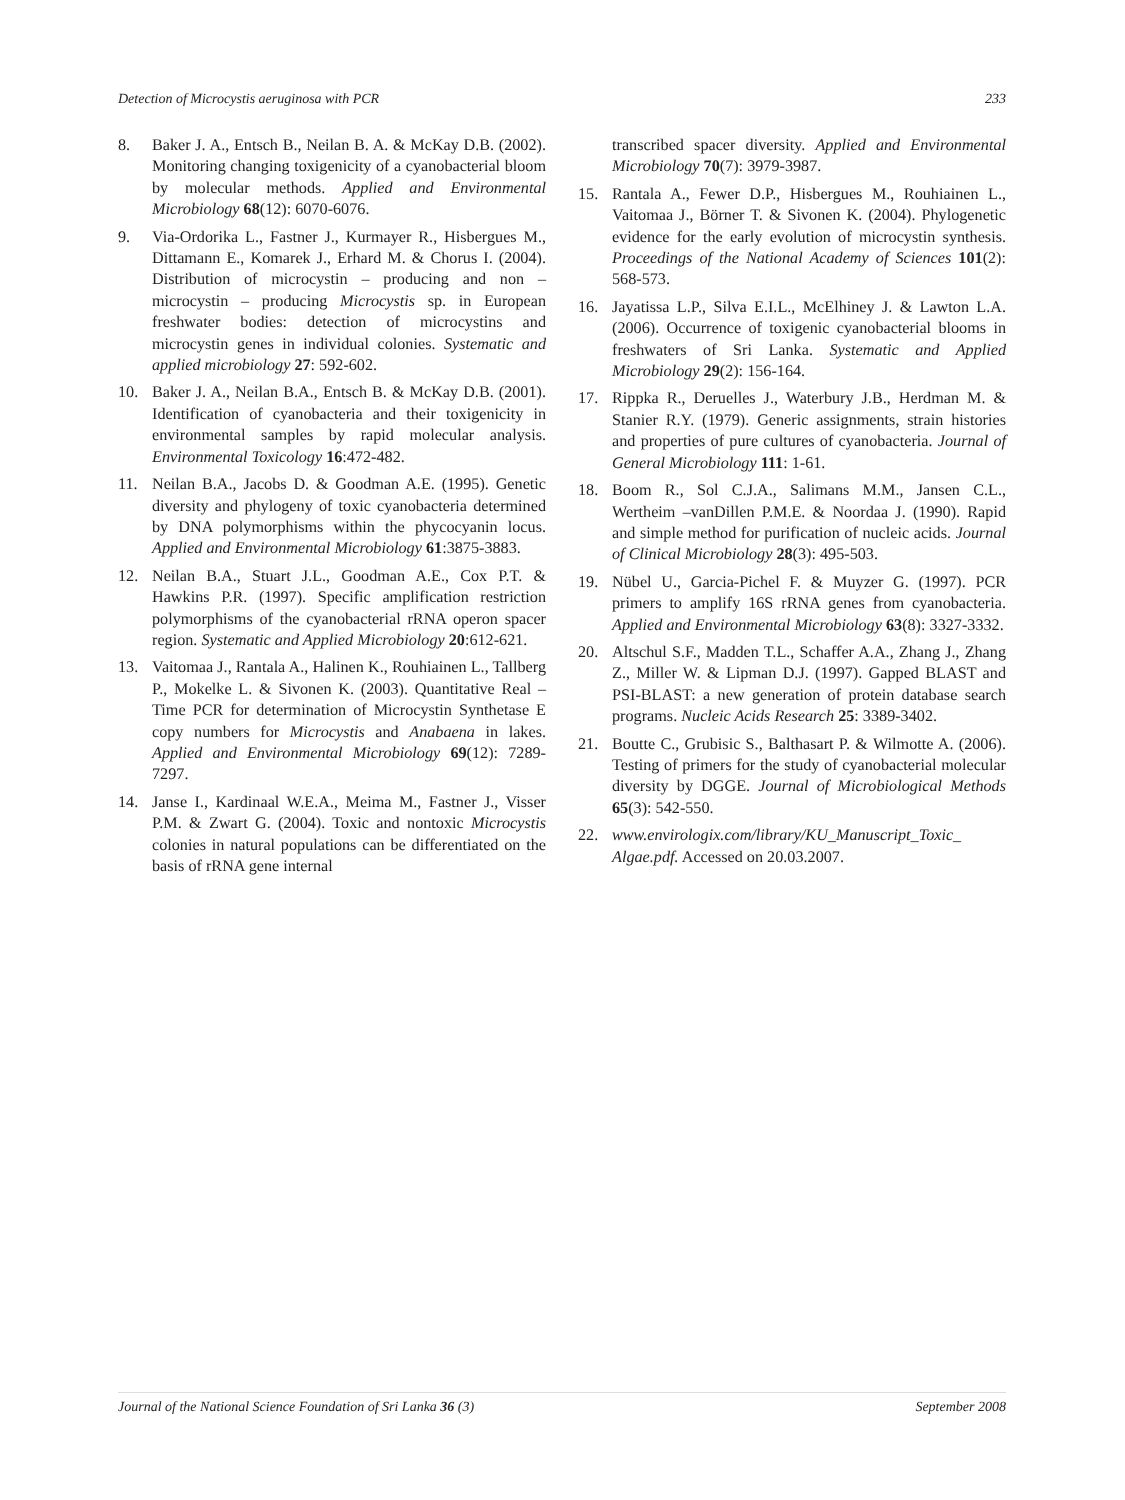Detection of Microcystis aeruginosa with PCR 233
8. Baker J. A., Entsch B., Neilan B. A. & McKay D.B. (2002). Monitoring changing toxigenicity of a cyanobacterial bloom by molecular methods. Applied and Environmental Microbiology 68(12): 6070-6076.
9. Via-Ordorika L., Fastner J., Kurmayer R., Hisbergues M., Dittamann E., Komarek J., Erhard M. & Chorus I. (2004). Distribution of microcystin – producing and non – microcystin – producing Microcystis sp. in European freshwater bodies: detection of microcystins and microcystin genes in individual colonies. Systematic and applied microbiology 27: 592-602.
10. Baker J. A., Neilan B.A., Entsch B. & McKay D.B. (2001). Identification of cyanobacteria and their toxigenicity in environmental samples by rapid molecular analysis. Environmental Toxicology 16:472-482.
11. Neilan B.A., Jacobs D. & Goodman A.E. (1995). Genetic diversity and phylogeny of toxic cyanobacteria determined by DNA polymorphisms within the phycocyanin locus. Applied and Environmental Microbiology 61:3875-3883.
12. Neilan B.A., Stuart J.L., Goodman A.E., Cox P.T. & Hawkins P.R. (1997). Specific amplification restriction polymorphisms of the cyanobacterial rRNA operon spacer region. Systematic and Applied Microbiology 20:612-621.
13. Vaitomaa J., Rantala A., Halinen K., Rouhiainen L., Tallberg P., Mokelke L. & Sivonen K. (2003). Quantitative Real – Time PCR for determination of Microcystin Synthetase E copy numbers for Microcystis and Anabaena in lakes. Applied and Environmental Microbiology 69(12): 7289-7297.
14. Janse I., Kardinaal W.E.A., Meima M., Fastner J., Visser P.M. & Zwart G. (2004). Toxic and nontoxic Microcystis colonies in natural populations can be differentiated on the basis of rRNA gene internal
transcribed spacer diversity. Applied and Environmental Microbiology 70(7): 3979-3987.
15. Rantala A., Fewer D.P., Hisbergues M., Rouhiainen L., Vaitomaa J., Börner T. & Sivonen K. (2004). Phylogenetic evidence for the early evolution of microcystin synthesis. Proceedings of the National Academy of Sciences 101(2): 568-573.
16. Jayatissa L.P., Silva E.I.L., McElhiney J. & Lawton L.A. (2006). Occurrence of toxigenic cyanobacterial blooms in freshwaters of Sri Lanka. Systematic and Applied Microbiology 29(2): 156-164.
17. Rippka R., Deruelles J., Waterbury J.B., Herdman M. & Stanier R.Y. (1979). Generic assignments, strain histories and properties of pure cultures of cyanobacteria. Journal of General Microbiology 111: 1-61.
18. Boom R., Sol C.J.A., Salimans M.M., Jansen C.L., Wertheim –vanDillen P.M.E. & Noordaa J. (1990). Rapid and simple method for purification of nucleic acids. Journal of Clinical Microbiology 28(3): 495-503.
19. Nübel U., Garcia-Pichel F. & Muyzer G. (1997). PCR primers to amplify 16S rRNA genes from cyanobacteria. Applied and Environmental Microbiology 63(8): 3327-3332.
20. Altschul S.F., Madden T.L., Schaffer A.A., Zhang J., Zhang Z., Miller W. & Lipman D.J. (1997). Gapped BLAST and PSI-BLAST: a new generation of protein database search programs. Nucleic Acids Research 25: 3389-3402.
21. Boutte C., Grubisic S., Balthasart P. & Wilmotte A. (2006). Testing of primers for the study of cyanobacterial molecular diversity by DGGE. Journal of Microbiological Methods 65(3): 542-550.
22. www.envirologix.com/library/KU_Manuscript_Toxic_ Algae.pdf. Accessed on 20.03.2007.
Journal of the National Science Foundation of Sri Lanka 36 (3) September 2008